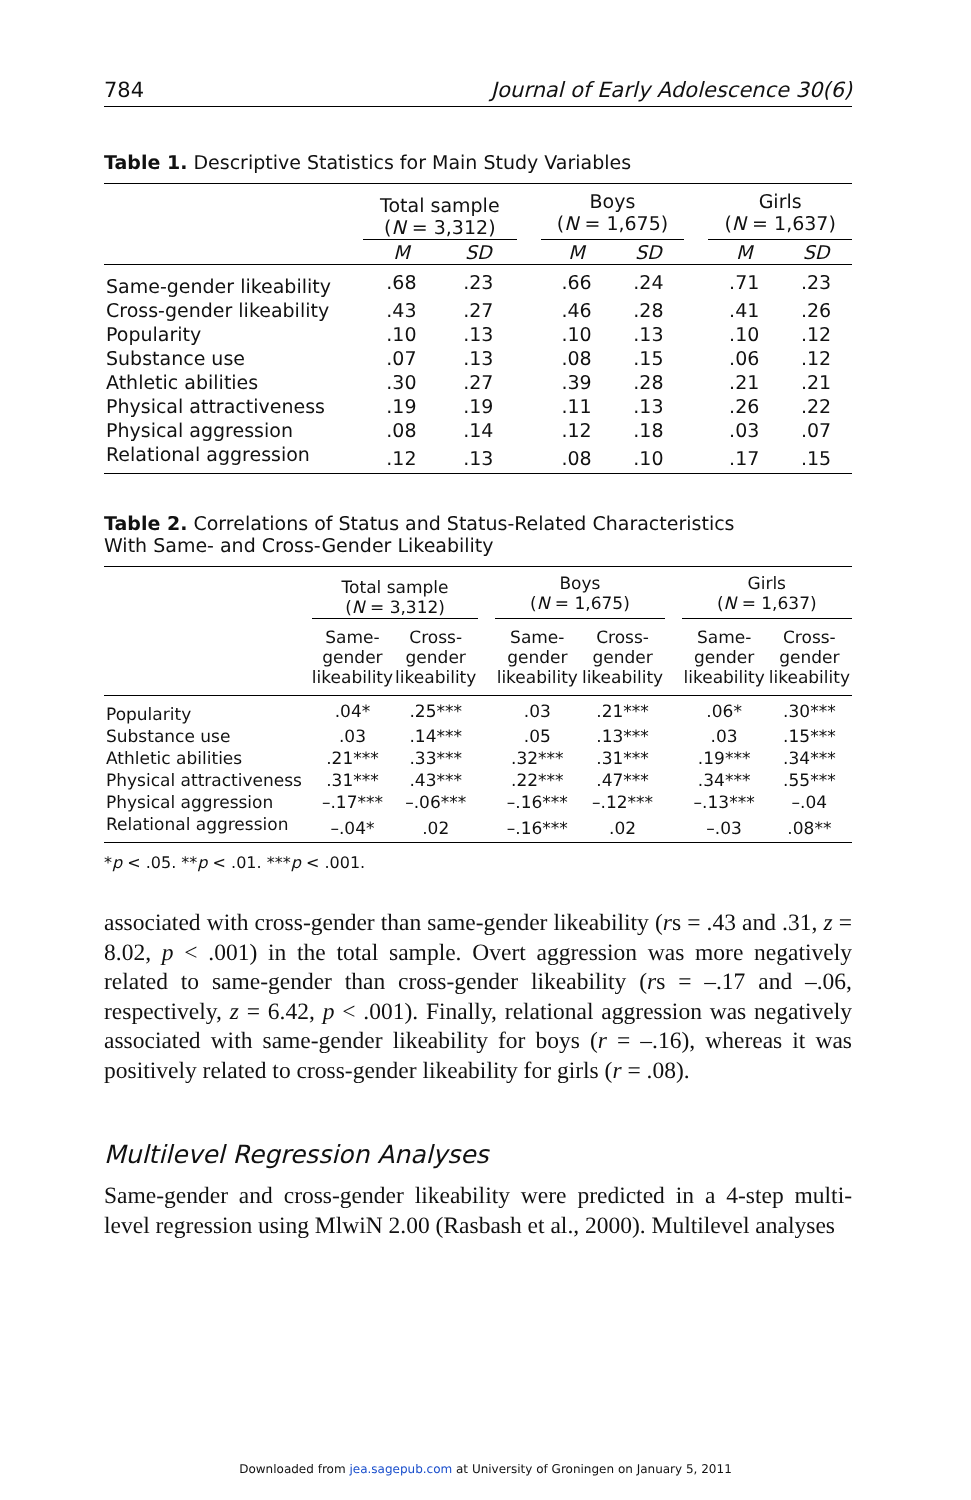784 Journal of Early Adolescence 30(6)
Table 1. Descriptive Statistics for Main Study Variables
| | Total sample ( N = 3,312) | | | Boys ( N = 1,675) | | | Girls ( N = 1,637) | |
| | M | SD | | M | SD | | M | SD |
| Same-gender likeability | .68 | .23 | | .66 | .24 | | .71 | .23 |
| Cross-gender likeability | .43 | .27 | | .46 | .28 | | .41 | .26 |
| Popularity | .10 | .13 | | .10 | .13 | | .10 | .12 |
| Substance use | .07 | .13 | | .08 | .15 | | .06 | .12 |
| Athletic abilities | .30 | .27 | | .39 | .28 | | .21 | .21 |
| Physical attractiveness | .19 | .19 | | .11 | .13 | | .26 | .22 |
| Physical aggression | .08 | .14 | | .12 | .18 | | .03 | .07 |
| Relational aggression | .12 | .13 | | .08 | .10 | | .17 | .15 |
Table 2. Correlations of Status and Status-Related Characteristics
With Same- and Cross-Gender Likeability
| | Total sample ( N = 3,312) | | | Boys ( N = 1,675) | | | Girls ( N = 1,637) | |
| | Same- gender likeability | Cross- gender likeability | | Same- gender likeability | Cross- gender likeability | | Same- gender likeability | Cross- gender likeability |
| Popularity | .04* | .25*** | | .03 | .21*** | | .06* | .30*** |
| Substance use | .03 | .14*** | | .05 | .13*** | | .03 | .15*** |
| Athletic abilities | .21*** | .33*** | | .32*** | .31*** | | .19*** | .34*** |
| Physical attractiveness | .31*** | .43*** | | .22*** | .47*** | | .34*** | .55*** |
| Physical aggression | –.17*** | –.06*** | | –.16*** | –.12*** | | –.13*** | –.04 |
| Relational aggression | –.04* | .02 | | –.16*** | .02 | | –.03 | .08** |
*p < .05. **p < .01. ***p < .001.
associated with cross-gender than same-gender likeability (rs = .43 and .31, z = 8.02, p < .001) in the total sample. Overt aggression was more negatively related to same-gender than cross-gender likeability (rs = –.17 and –.06, respectively, z = 6.42, p < .001). Finally, relational aggression was negatively associated with same-gender likeability for boys (r = –.16), whereas it was positively related to cross-gender likeability for girls (r = .08).
Multilevel Regression Analyses
Same-gender and cross-gender likeability were predicted in a 4-step multi-level regression using MlwiN 2.00 (Rasbash et al., 2000). Multilevel analyses
Downloaded from jea.sagepub.com at University of Groningen on January 5, 2011